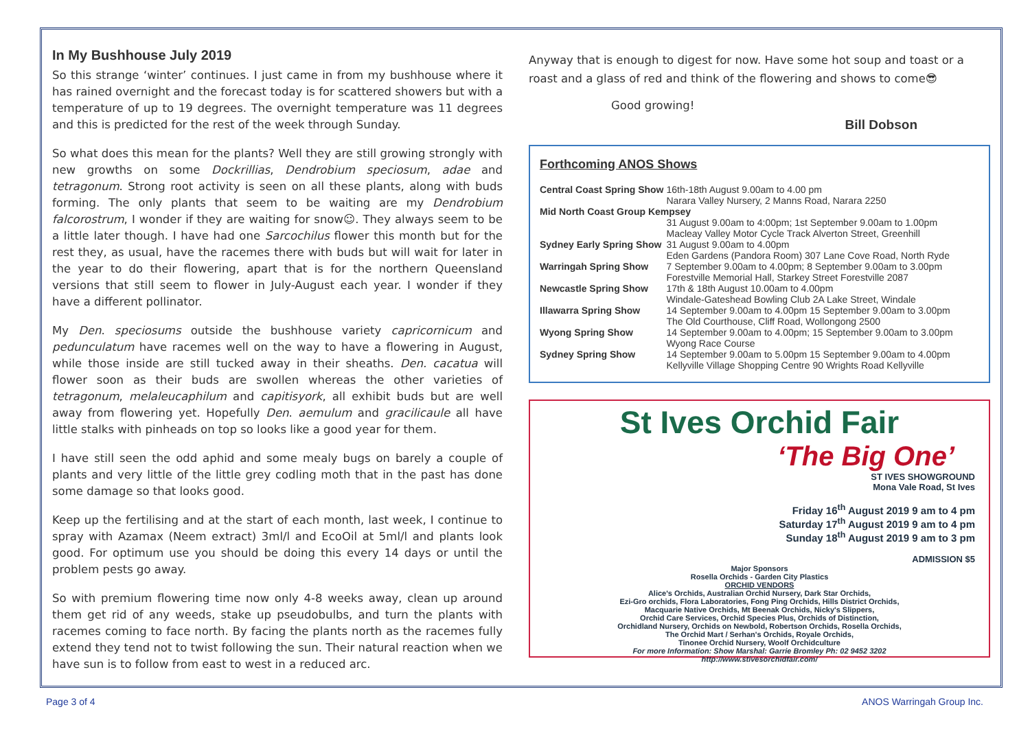In My Bushhouse July 2019
So this strange ‘winter’ continues. I just came in from my bushhouse where it has rained overnight and the forecast today is for scattered showers but with a temperature of up to 19 degrees. The overnight temperature was 11 degrees and this is predicted for the rest of the week through Sunday.
So what does this mean for the plants? Well they are still growing strongly with new growths on some Dockrillias, Dendrobium speciosum, adae and tetragonum. Strong root activity is seen on all these plants, along with buds forming. The only plants that seem to be waiting are my Dendrobium falcorostrum, I wonder if they are waiting for snow☺. They always seem to be a little later though. I have had one Sarcochilus flower this month but for the rest they, as usual, have the racemes there with buds but will wait for later in the year to do their flowering, apart that is for the northern Queensland versions that still seem to flower in July-August each year. I wonder if they have a different pollinator.
My Den. speciosums outside the bushhouse variety capricornicum and pedunculatum have racemes well on the way to have a flowering in August, while those inside are still tucked away in their sheaths. Den. cacatua will flower soon as their buds are swollen whereas the other varieties of tetragonum, melaleucaphilum and capitisyork, all exhibit buds but are well away from flowering yet. Hopefully Den. aemulum and gracilicaule all have little stalks with pinheads on top so looks like a good year for them.
I have still seen the odd aphid and some mealy bugs on barely a couple of plants and very little of the little grey codling moth that in the past has done some damage so that looks good.
Keep up the fertilising and at the start of each month, last week, I continue to spray with Azamax (Neem extract) 3ml/l and EcoOil at 5ml/l and plants look good. For optimum use you should be doing this every 14 days or until the problem pests go away.
So with premium flowering time now only 4-8 weeks away, clean up around them get rid of any weeds, stake up pseudobulbs, and turn the plants with racemes coming to face north. By facing the plants north as the racemes fully extend they tend not to twist following the sun. Their natural reaction when we have sun is to follow from east to west in a reduced arc.
Anyway that is enough to digest for now. Have some hot soup and toast or a roast and a glass of red and think of the flowering and shows to come😎
Good growing!
Bill Dobson
Forthcoming ANOS Shows
| Central Coast Spring Show | 16th-18th August 9.00am to 4.00 pm Narara Valley Nursery, 2 Manns Road, Narara 2250 |
| Mid North Coast Group Kempsey | |
| | 31 August 9.00am to 4:00pm; 1st September 9.00am to 1.00pm Macleay Valley Motor Cycle Track Alverton Street, Greenhill |
| Sydney Early Spring Show | 31 August 9.00am to 4.00pm Eden Gardens (Pandora Room) 307 Lane Cove Road, North Ryde |
| Warringah Spring Show | 7 September 9.00am to 4.00pm; 8 September 9.00am to 3.00pm Forestville Memorial Hall, Starkey Street Forestville 2087 |
| Newcastle Spring Show | 17th & 18th August 10.00am to 4.00pm Windale-Gateshead Bowling Club 2A Lake Street, Windale |
| Illawarra Spring Show | 14 September 9.00am to 4.00pm 15 September 9.00am to 3.00pm The Old Courthouse, Cliff Road, Wollongong 2500 |
| Wyong Spring Show | 14 September 9.00am to 4.00pm; 15 September 9.00am to 3.00pm Wyong Race Course |
| Sydney Spring Show | 14 September 9.00am to 5.00pm 15 September 9.00am to 4.00pm Kellyville Village Shopping Centre 90 Wrights Road Kellyville |
St Ives Orchid Fair
‘The Big One’
ST IVES SHOWGROUND
Mona Vale Road, St Ives
Friday 16<sup>th</sup> August 2019 9 am to 4 pm
Saturday 17<sup>th</sup> August 2019 9 am to 4 pm
Sunday 18<sup>th</sup> August 2019 9 am to 3 pm
ADMISSION $5
Major Sponsors
Rosella Orchids - Garden City Plastics
ORCHID VENDORS
Alice's Orchids, Australian Orchid Nursery, Dark Star Orchids,
Ezi-Gro orchids, Flora Laboratories, Fong Ping Orchids, Hills District Orchids,
Macquarie Native Orchids, Mt Beenak Orchids, Nicky's Slippers,
Orchid Care Services, Orchid Species Plus, Orchids of Distinction,
Orchidland Nursery, Orchids on Newbold, Robertson Orchids, Rosella Orchids,
The Orchid Mart / Serhan's Orchids, Royale Orchids,
Tinonee Orchid Nursery, Woolf Orchidculture
For more Information: Show Marshal: Garrie Bromley Ph: 02 9452 3202
http://www.stivesorchidfair.com/
Page 3 of 4 ANOS Warringah Group Inc.